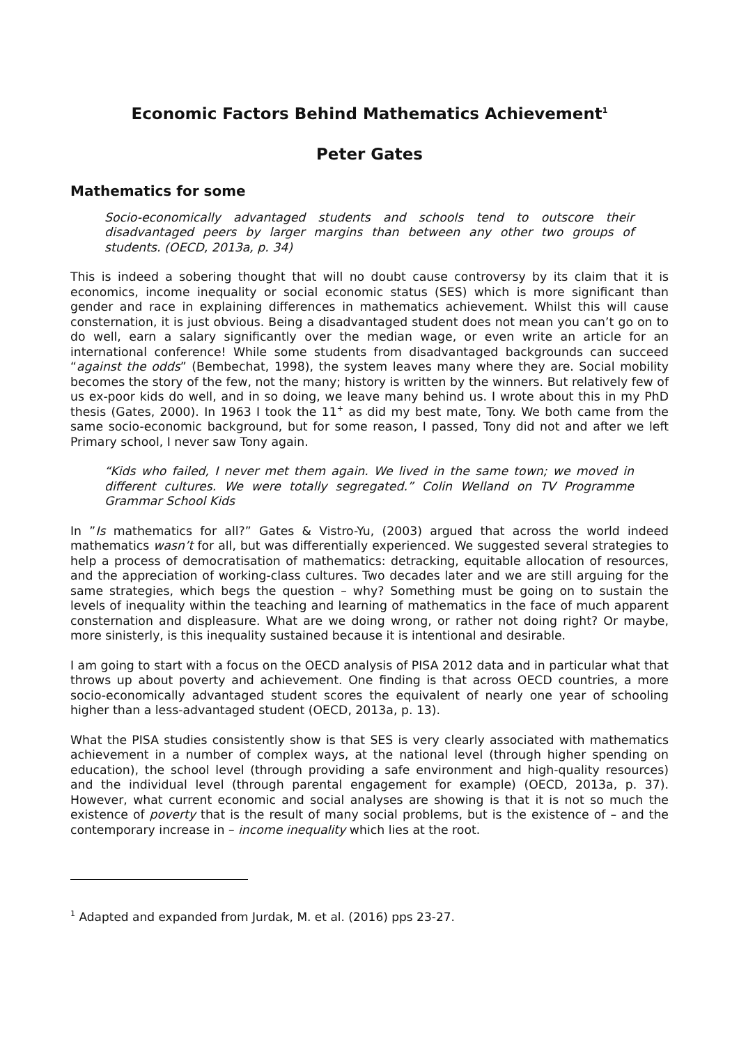Economic Factors Behind Mathematics Achievement<sup>1</sup>
Peter Gates
Mathematics for some
Socio-economically advantaged students and schools tend to outscore their disadvantaged peers by larger margins than between any other two groups of students. (OECD, 2013a, p. 34)
This is indeed a sobering thought that will no doubt cause controversy by its claim that it is economics, income inequality or social economic status (SES) which is more significant than gender and race in explaining differences in mathematics achievement. Whilst this will cause consternation, it is just obvious. Being a disadvantaged student does not mean you can’t go on to do well, earn a salary significantly over the median wage, or even write an article for an international conference! While some students from disadvantaged backgrounds can succeed “against the odds” (Bembechat, 1998), the system leaves many where they are. Social mobility becomes the story of the few, not the many; history is written by the winners. But relatively few of us ex-poor kids do well, and in so doing, we leave many behind us. I wrote about this in my PhD thesis (Gates, 2000). In 1963 I took the 11<sup>+</sup> as did my best mate, Tony. We both came from the same socio-economic background, but for some reason, I passed, Tony did not and after we left Primary school, I never saw Tony again.
“Kids who failed, I never met them again. We lived in the same town; we moved in different cultures. We were totally segregated.” Colin Welland on TV Programme Grammar School Kids
In ”Is mathematics for all?” Gates & Vistro-Yu, (2003) argued that across the world indeed mathematics wasn’t for all, but was differentially experienced. We suggested several strategies to help a process of democratisation of mathematics: detracking, equitable allocation of resources, and the appreciation of working-class cultures. Two decades later and we are still arguing for the same strategies, which begs the question – why? Something must be going on to sustain the levels of inequality within the teaching and learning of mathematics in the face of much apparent consternation and displeasure. What are we doing wrong, or rather not doing right? Or maybe, more sinisterly, is this inequality sustained because it is intentional and desirable.
I am going to start with a focus on the OECD analysis of PISA 2012 data and in particular what that throws up about poverty and achievement. One finding is that across OECD countries, a more socio-economically advantaged student scores the equivalent of nearly one year of schooling higher than a less-advantaged student (OECD, 2013a, p. 13).
What the PISA studies consistently show is that SES is very clearly associated with mathematics achievement in a number of complex ways, at the national level (through higher spending on education), the school level (through providing a safe environment and high-quality resources) and the individual level (through parental engagement for example) (OECD, 2013a, p. 37). However, what current economic and social analyses are showing is that it is not so much the existence of poverty that is the result of many social problems, but is the existence of – and the contemporary increase in – income inequality which lies at the root.
<sup>1</sup> Adapted and expanded from Jurdak, M. et al. (2016) pps 23-27.